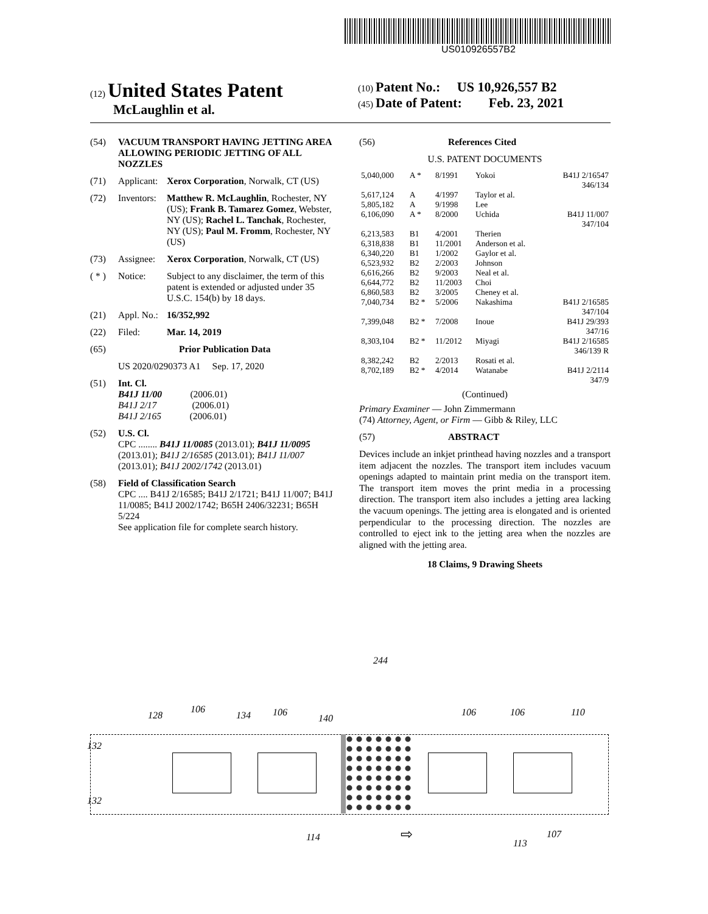US010926557B2
(12) United States Patent
McLaughlin et al.
(10) Patent No.: US 10,926,557 B2
(45) Date of Patent: Feb. 23, 2021
(54) VACUUM TRANSPORT HAVING JETTING AREA ALLOWING PERIODIC JETTING OF ALL NOZZLES
(71) Applicant: Xerox Corporation, Norwalk, CT (US)
(72) Inventors: Matthew R. McLaughlin, Rochester, NY (US); Frank B. Tamarez Gomez, Webster, NY (US); Rachel L. Tanchak, Rochester, NY (US); Paul M. Fromm, Rochester, NY (US)
(73) Assignee: Xerox Corporation, Norwalk, CT (US)
( * ) Notice: Subject to any disclaimer, the term of this patent is extended or adjusted under 35 U.S.C. 154(b) by 18 days.
(21) Appl. No.: 16/352,992
(22) Filed: Mar. 14, 2019
(65) Prior Publication Data
US 2020/0290373 A1 Sep. 17, 2020
(51) Int. Cl.
B41J 11/00 (2006.01)
B41J 2/17 (2006.01)
B41J 2/165 (2006.01)
(52) U.S. Cl.
CPC ........ B41J 11/0085 (2013.01); B41J 11/0095 (2013.01); B41J 2/16585 (2013.01); B41J 11/007 (2013.01); B41J 2002/1742 (2013.01)
(58) Field of Classification Search
CPC .... B41J 2/16585; B41J 2/1721; B41J 11/007; B41J 11/0085; B41J 2002/1742; B65H 2406/32231; B65H 5/224
See application file for complete search history.
(56) References Cited
U.S. PATENT DOCUMENTS
| 5,040,000 | A * | 8/1991 | Yokoi | B41J 2/16547 346/134 |
| 5,617,124 | A | 4/1997 | Taylor et al. | |
| 5,805,182 | A | 9/1998 | Lee | |
| 6,106,090 | A * | 8/2000 | Uchida | B41J 11/007 347/104 |
| 6,213,583 | B1 | 4/2001 | Therien | |
| 6,318,838 | B1 | 11/2001 | Anderson et al. | |
| 6,340,220 | B1 | 1/2002 | Gaylor et al. | |
| 6,523,932 | B2 | 2/2003 | Johnson | |
| 6,616,266 | B2 | 9/2003 | Neal et al. | |
| 6,644,772 | B2 | 11/2003 | Choi | |
| 6,860,583 | B2 | 3/2005 | Cheney et al. | |
| 7,040,734 | B2 * | 5/2006 | Nakashima | B41J 2/16585 347/104 |
| 7,399,048 | B2 * | 7/2008 | Inoue | B41J 29/393 347/16 |
| 8,303,104 | B2 * | 11/2012 | Miyagi | B41J 2/16585 346/139 R |
| 8,382,242 | B2 | 2/2013 | Rosati et al. | |
| 8,702,189 | B2 * | 4/2014 | Watanabe | B41J 2/2114 347/9 |
(Continued)
Primary Examiner — John Zimmermann
(74) Attorney, Agent, or Firm — Gibb & Riley, LLC
(57) ABSTRACT
Devices include an inkjet printhead having nozzles and a transport item adjacent the nozzles. The transport item includes vacuum openings adapted to maintain print media on the transport item. The transport item moves the print media in a processing direction. The transport item also includes a jetting area lacking the vacuum openings. The jetting area is elongated and is oriented perpendicular to the processing direction. The nozzles are controlled to eject ink to the jetting area when the nozzles are aligned with the jetting area.
18 Claims, 9 Drawing Sheets
244
128
106
134 106
140
106 106 110
132
132
114
113
107 ⇨